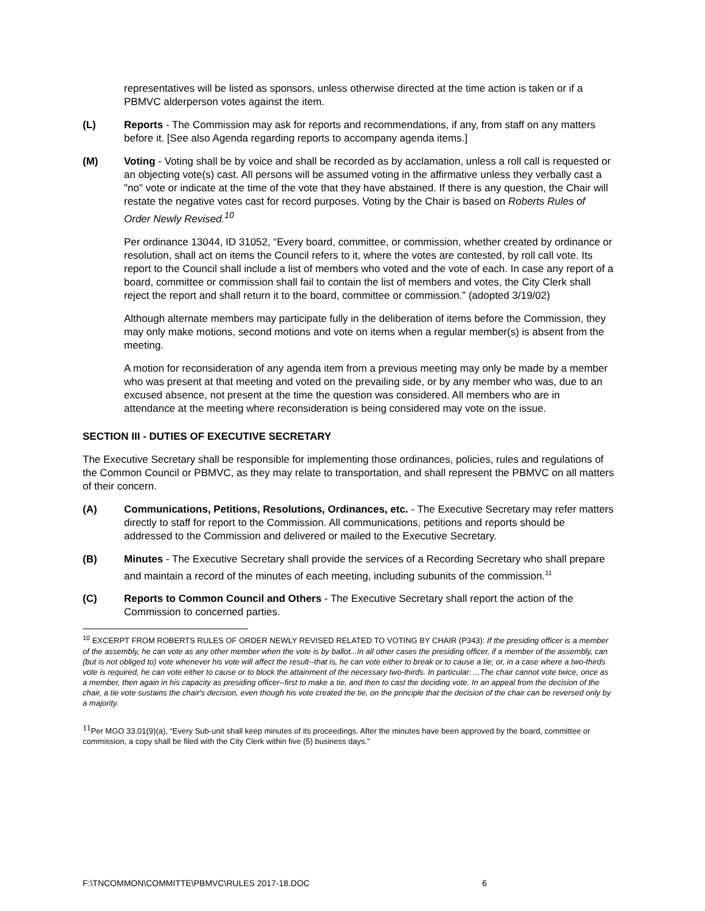representatives will be listed as sponsors, unless otherwise directed at the time action is taken or if a PBMVC alderperson votes against the item.
(L) Reports - The Commission may ask for reports and recommendations, if any, from staff on any matters before it. [See also Agenda regarding reports to accompany agenda items.]
(M) Voting - Voting shall be by voice and shall be recorded as by acclamation, unless a roll call is requested or an objecting vote(s) cast. All persons will be assumed voting in the affirmative unless they verbally cast a "no" vote or indicate at the time of the vote that they have abstained. If there is any question, the Chair will restate the negative votes cast for record purposes. Voting by the Chair is based on Roberts Rules of Order Newly Revised.<sup>10</sup>
Per ordinance 13044, ID 31052, “Every board, committee, or commission, whether created by ordinance or resolution, shall act on items the Council refers to it, where the votes are contested, by roll call vote. Its report to the Council shall include a list of members who voted and the vote of each. In case any report of a board, committee or commission shall fail to contain the list of members and votes, the City Clerk shall reject the report and shall return it to the board, committee or commission.” (adopted 3/19/02)
Although alternate members may participate fully in the deliberation of items before the Commission, they may only make motions, second motions and vote on items when a regular member(s) is absent from the meeting.
A motion for reconsideration of any agenda item from a previous meeting may only be made by a member who was present at that meeting and voted on the prevailing side, or by any member who was, due to an excused absence, not present at the time the question was considered. All members who are in attendance at the meeting where reconsideration is being considered may vote on the issue.
SECTION III - DUTIES OF EXECUTIVE SECRETARY
The Executive Secretary shall be responsible for implementing those ordinances, policies, rules and regulations of the Common Council or PBMVC, as they may relate to transportation, and shall represent the PBMVC on all matters of their concern.
(A) Communications, Petitions, Resolutions, Ordinances, etc. - The Executive Secretary may refer matters directly to staff for report to the Commission. All communications, petitions and reports should be addressed to the Commission and delivered or mailed to the Executive Secretary.
(B) Minutes - The Executive Secretary shall provide the services of a Recording Secretary who shall prepare and maintain a record of the minutes of each meeting, including subunits of the commission.<sup>11</sup>
(C) Reports to Common Council and Others - The Executive Secretary shall report the action of the Commission to concerned parties.
<sup>10</sup> EXCERPT FROM ROBERTS RULES OF ORDER NEWLY REVISED RELATED TO VOTING BY CHAIR (P343): If the presiding officer is a member of the assembly, he can vote as any other member when the vote is by ballot...In all other cases the presiding officer, if a member of the assembly, can (but is not obliged to) vote whenever his vote will affect the result--that is, he can vote either to break or to cause a tie; or, in a case where a two-thirds vote is required, he can vote either to cause or to block the attainment of the necessary two-thirds. In particular: ...The chair cannot vote twice, once as a member, then again in his capacity as presiding officer--first to make a tie, and then to cast the deciding vote. In an appeal from the decision of the chair, a tie vote sustains the chair's decision, even though his vote created the tie, on the principle that the decision of the chair can be reversed only by a majority.
<sup>11</sup> Per MGO 33.01(9)(a), “Every Sub-unit shall keep minutes of its proceedings. After the minutes have been approved by the board, committee or commission, a copy shall be filed with the City Clerk within five (5) business days.”
F:\TNCOMMON\COMMITTE\PBMVC\RULES 2017-18.DOC 6